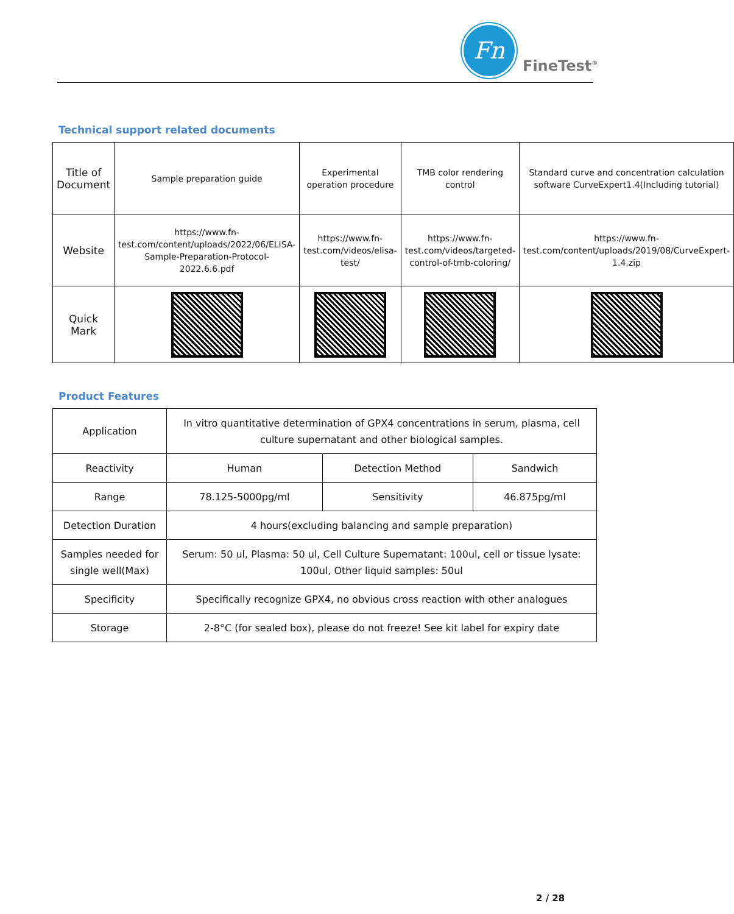Fn
FineTest<sup>®</sup>
Technical support related documents
| Title of Document | Sample preparation guide | Experimental operation procedure | TMB color rendering control | Standard curve and concentration calculation software CurveExpert1.4(Including tutorial) |
| Website | https://www.fn-test.com/content/uploads/2022/06/ELISA-Sample-Preparation-Protocol-2022.6.6.pdf | https://www.fn-test.com/videos/elisa-test/ | https://www.fn-test.com/videos/targeted-control-of-tmb-coloring/ | https://www.fn-test.com/content/uploads/2019/08/CurveExpert-1.4.zip |
| Quick Mark | | | | |
Product Features
| Application | In vitro quantitative determination of GPX4 concentrations in serum, plasma, cell culture supernatant and other biological samples. | | |
| Reactivity | Human | Detection Method | Sandwich |
| Range | 78.125-5000pg/ml | Sensitivity | 46.875pg/ml |
| Detection Duration | 4 hours(excluding balancing and sample preparation) | | |
| Samples needed for single well(Max) | Serum: 50 ul, Plasma: 50 ul, Cell Culture Supernatant: 100ul, cell or tissue lysate: 100ul, Other liquid samples: 50ul | | |
| Specificity | Specifically recognize GPX4, no obvious cross reaction with other analogues | | |
| Storage | 2-8°C (for sealed box), please do not freeze! See kit label for expiry date | | |
2 / 28